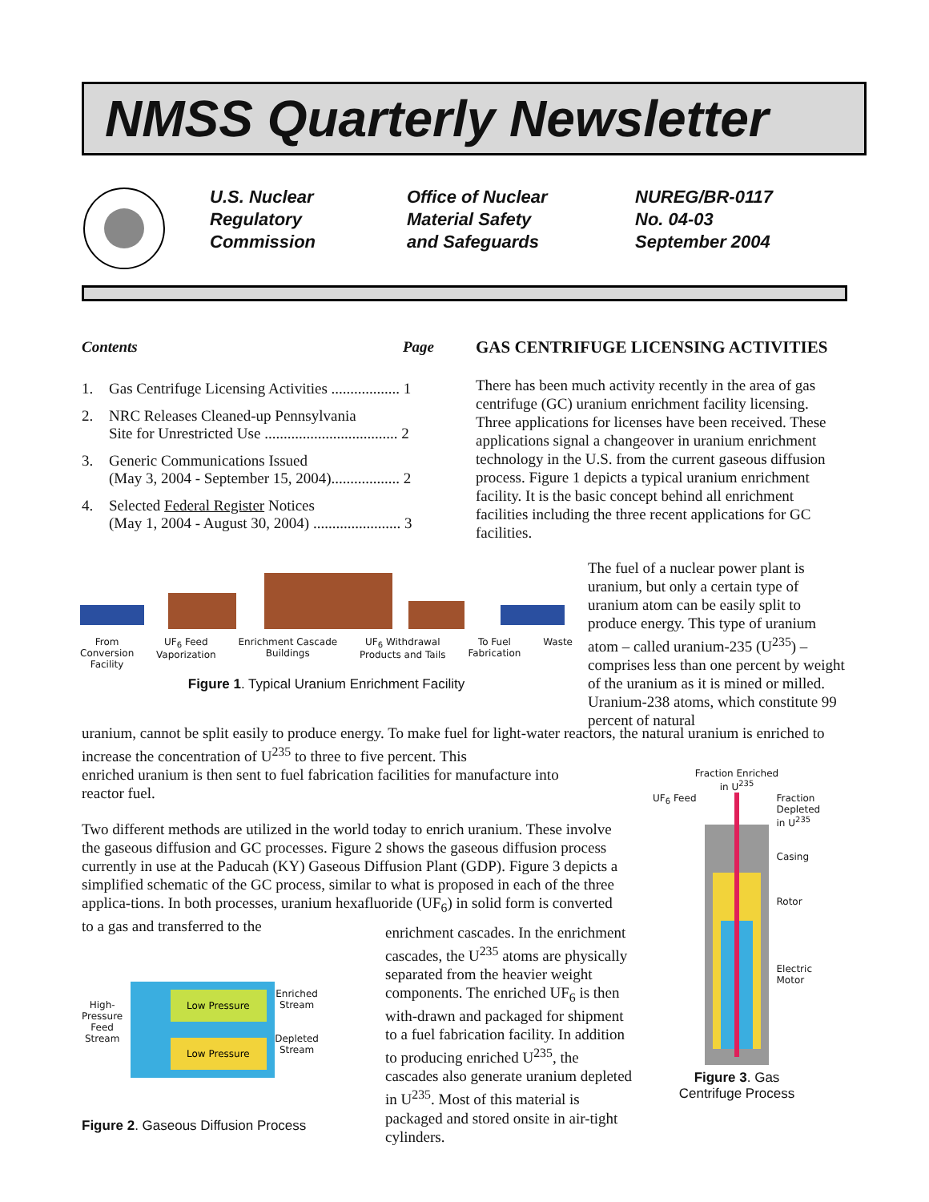NMSS Quarterly Newsletter
U.S. Nuclear
Regulatory
Commission
Office of Nuclear
Material Safety
and Safeguards
NUREG/BR-0117
No. 04-03
September 2004
Contents Page
1. Gas Centrifuge Licensing Activities .................. 1
2. NRC Releases Cleaned-up Pennsylvania
Site for Unrestricted Use ................................... 2
3. Generic Communications Issued
(May 3, 2004 - September 15, 2004).................. 2
4. Selected Federal Register Notices
(May 1, 2004 - August 30, 2004) ....................... 3
GAS CENTRIFUGE LICENSING ACTIVITIES
There has been much activity recently in the area of gas centrifuge (GC) uranium enrichment facility licensing. Three applications for licenses have been received. These applications signal a changeover in uranium enrichment technology in the U.S. from the current gaseous diffusion process. Figure 1 depicts a typical uranium enrichment facility. It is the basic concept behind all enrichment facilities including the three recent applications for GC facilities.
From
Conversion
Facility UF<sub>6</sub> Feed
Vaporization Enrichment Cascade
Buildings UF<sub>6</sub> Withdrawal
Products and Tails To Fuel
Fabrication Waste
Figure 1. Typical Uranium Enrichment Facility
The fuel of a nuclear power plant is uranium, but only a certain type of uranium atom can be easily split to produce energy. This type of uranium atom – called uranium-235 (U<sup>235</sup>) – comprises less than one percent by weight of the uranium as it is mined or milled. Uranium-238 atoms, which constitute 99 percent of natural
uranium, cannot be split easily to produce energy. To make fuel for light-water reactors, the natural uranium is enriched to increase the concentration of U<sup>235</sup> to three to five percent. This
enriched uranium is then sent to fuel fabrication facilities for manufacture into
reactor fuel.
Two different methods are utilized in the world today to enrich uranium. These involve the gaseous diffusion and GC processes. Figure 2 shows the gaseous diffusion process currently in use at the Paducah (KY) Gaseous Diffusion Plant (GDP). Figure 3 depicts a simplified schematic of the GC process, similar to what is proposed in each of the three applica-tions. In both processes, uranium hexafluoride (UF<sub>6</sub>) in solid form is converted to a gas and transferred to the
enrichment cascades. In the enrichment cascades, the U<sup>235</sup> atoms are physically separated from the heavier weight components. The enriched UF<sub>6</sub> is then with-drawn and packaged for shipment to a fuel fabrication facility. In addition to producing enriched U<sup>235</sup>, the cascades also generate uranium depleted in U<sup>235</sup>. Most of this material is packaged and stored onsite in air-tight cylinders.
High-
Pressure
Feed
Stream
Low Pressure
Low Pressure
Enriched
Stream
Depleted
Stream
Figure 2. Gaseous Diffusion Process
Fraction Enriched
in U<sup>235</sup>
UF<sub>6</sub> Feed Fraction
Depleted
in U<sup>235</sup>
Casing
Rotor
Electric
Motor
Figure 3. Gas
Centrifuge Process